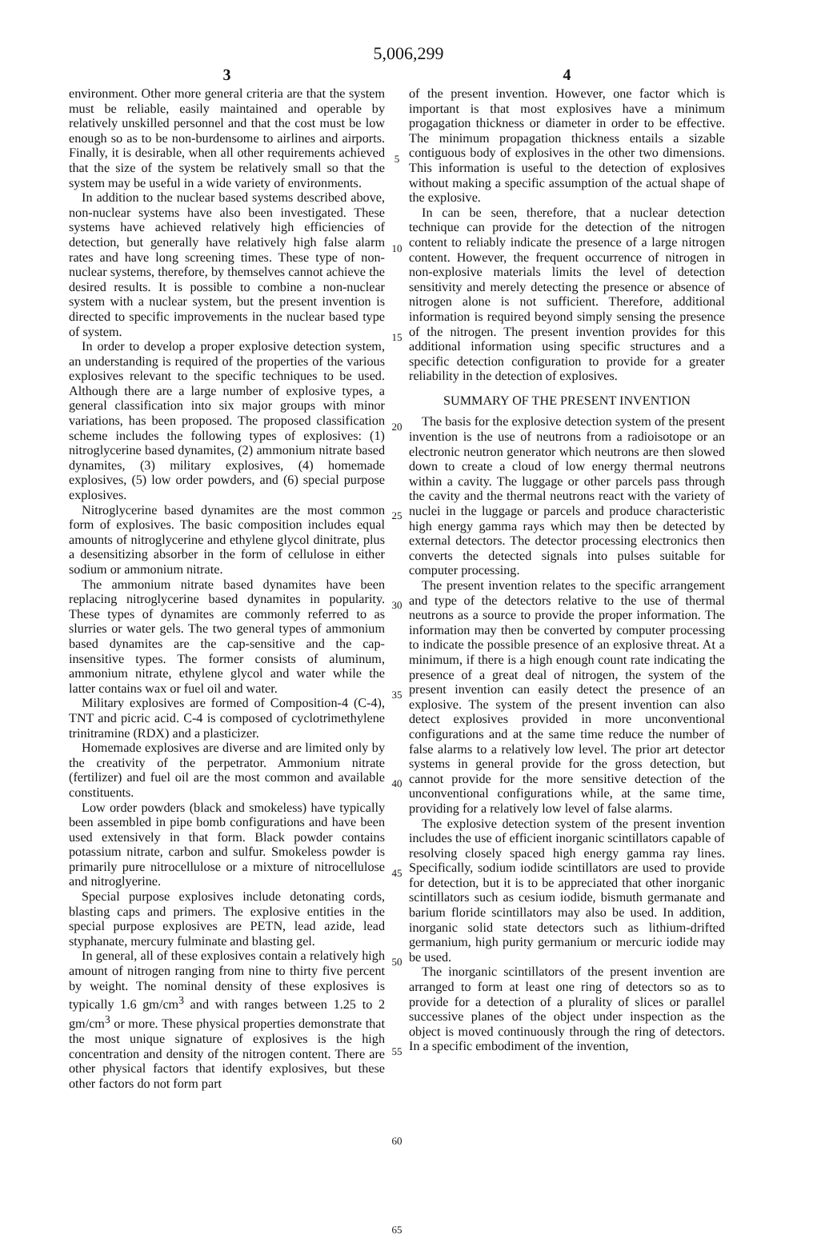5,006,299
3
environment. Other more general criteria are that the system must be reliable, easily maintained and operable by relatively unskilled personnel and that the cost must be low enough so as to be non-burdensome to airlines and airports. Finally, it is desirable, when all other requirements achieved that the size of the system be relatively small so that the system may be useful in a wide variety of environments.
In addition to the nuclear based systems described above, non-nuclear systems have also been investigated. These systems have achieved relatively high efficiencies of detection, but generally have relatively high false alarm rates and have long screening times. These type of non-nuclear systems, therefore, by themselves cannot achieve the desired results. It is possible to combine a non-nuclear system with a nuclear system, but the present invention is directed to specific improvements in the nuclear based type of system.
In order to develop a proper explosive detection system, an understanding is required of the properties of the various explosives relevant to the specific techniques to be used. Although there are a large number of explosive types, a general classification into six major groups with minor variations, has been proposed. The proposed classification scheme includes the following types of explosives: (1) nitroglycerine based dynamites, (2) ammonium nitrate based dynamites, (3) military explosives, (4) homemade explosives, (5) low order powders, and (6) special purpose explosives.
Nitroglycerine based dynamites are the most common form of explosives. The basic composition includes equal amounts of nitroglycerine and ethylene glycol dinitrate, plus a desensitizing absorber in the form of cellulose in either sodium or ammonium nitrate.
The ammonium nitrate based dynamites have been replacing nitroglycerine based dynamites in popularity. These types of dynamites are commonly referred to as slurries or water gels. The two general types of ammonium based dynamites are the cap-sensitive and the cap-insensitive types. The former consists of aluminum, ammonium nitrate, ethylene glycol and water while the latter contains wax or fuel oil and water.
Military explosives are formed of Composition-4 (C-4), TNT and picric acid. C-4 is composed of cyclotrimethylene trinitramine (RDX) and a plasticizer.
Homemade explosives are diverse and are limited only by the creativity of the perpetrator. Ammonium nitrate (fertilizer) and fuel oil are the most common and available constituents.
Low order powders (black and smokeless) have typically been assembled in pipe bomb configurations and have been used extensively in that form. Black powder contains potassium nitrate, carbon and sulfur. Smokeless powder is primarily pure nitrocellulose or a mixture of nitrocellulose and nitroglyerine.
Special purpose explosives include detonating cords, blasting caps and primers. The explosive entities in the special purpose explosives are PETN, lead azide, lead styphanate, mercury fulminate and blasting gel.
In general, all of these explosives contain a relatively high amount of nitrogen ranging from nine to thirty five percent by weight. The nominal density of these explosives is typically 1.6 gm/cm<sup>3</sup> and with ranges between 1.25 to 2 gm/cm<sup>3</sup> or more. These physical properties demonstrate that the most unique signature of explosives is the high concentration and density of the nitrogen content. There are other physical factors that identify explosives, but these other factors do not form part
5 10 15 20 25 30 35 40 45 50 55 60 65
4
of the present invention. However, one factor which is important is that most explosives have a minimum progagation thickness or diameter in order to be effective. The minimum propagation thickness entails a sizable contiguous body of explosives in the other two dimensions. This information is useful to the detection of explosives without making a specific assumption of the actual shape of the explosive.
In can be seen, therefore, that a nuclear detection technique can provide for the detection of the nitrogen content to reliably indicate the presence of a large nitrogen content. However, the frequent occurrence of nitrogen in non-explosive materials limits the level of detection sensitivity and merely detecting the presence or absence of nitrogen alone is not sufficient. Therefore, additional information is required beyond simply sensing the presence of the nitrogen. The present invention provides for this additional information using specific structures and a specific detection configuration to provide for a greater reliability in the detection of explosives.
SUMMARY OF THE PRESENT INVENTION
The basis for the explosive detection system of the present invention is the use of neutrons from a radioisotope or an electronic neutron generator which neutrons are then slowed down to create a cloud of low energy thermal neutrons within a cavity. The luggage or other parcels pass through the cavity and the thermal neutrons react with the variety of nuclei in the luggage or parcels and produce characteristic high energy gamma rays which may then be detected by external detectors. The detector processing electronics then converts the detected signals into pulses suitable for computer processing.
The present invention relates to the specific arrangement and type of the detectors relative to the use of thermal neutrons as a source to provide the proper information. The information may then be converted by computer processing to indicate the possible presence of an explosive threat. At a minimum, if there is a high enough count rate indicating the presence of a great deal of nitrogen, the system of the present invention can easily detect the presence of an explosive. The system of the present invention can also detect explosives provided in more unconventional configurations and at the same time reduce the number of false alarms to a relatively low level. The prior art detector systems in general provide for the gross detection, but cannot provide for the more sensitive detection of the unconventional configurations while, at the same time, providing for a relatively low level of false alarms.
The explosive detection system of the present invention includes the use of efficient inorganic scintillators capable of resolving closely spaced high energy gamma ray lines. Specifically, sodium iodide scintillators are used to provide for detection, but it is to be appreciated that other inorganic scintillators such as cesium iodide, bismuth germanate and barium floride scintillators may also be used. In addition, inorganic solid state detectors such as lithium-drifted germanium, high purity germanium or mercuric iodide may be used.
The inorganic scintillators of the present invention are arranged to form at least one ring of detectors so as to provide for a detection of a plurality of slices or parallel successive planes of the object under inspection as the object is moved continuously through the ring of detectors. In a specific embodiment of the invention,